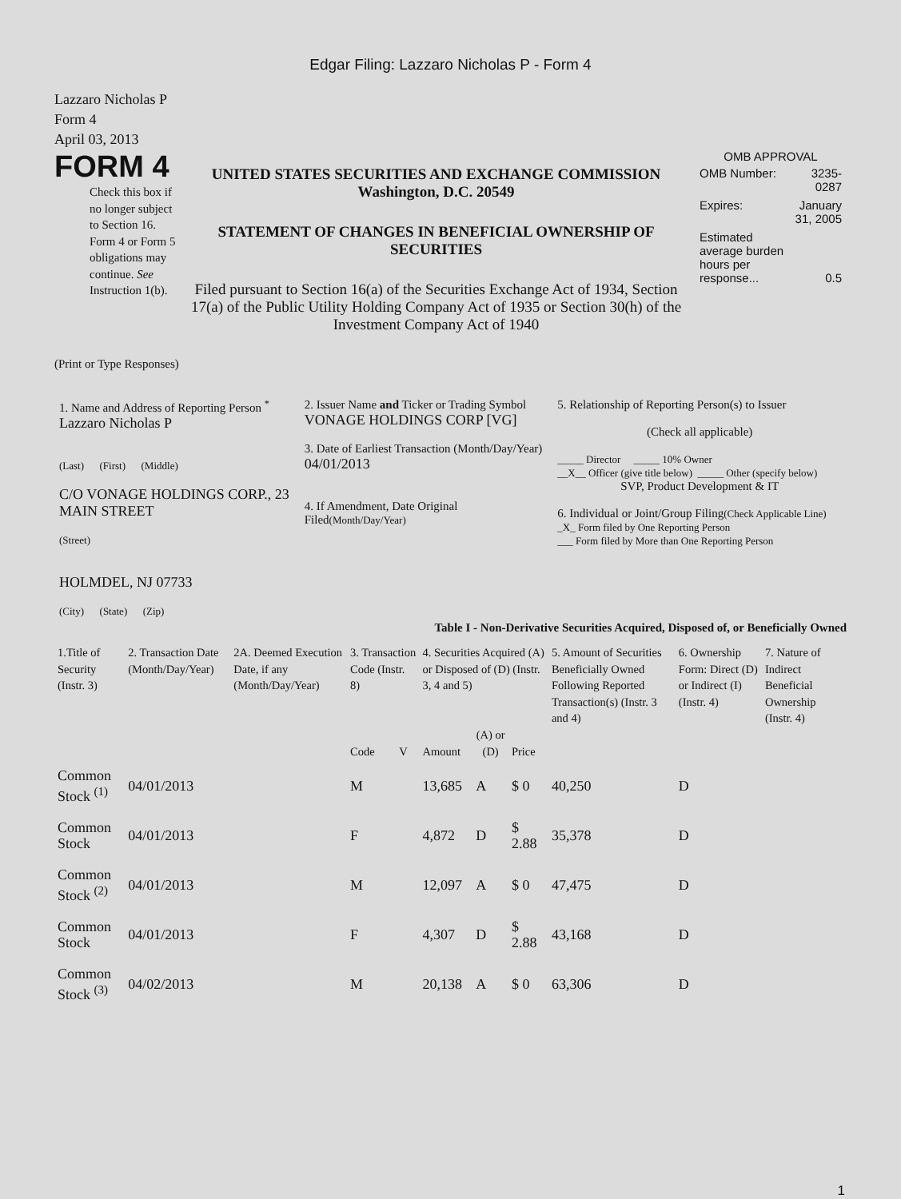Edgar Filing: Lazzaro Nicholas P - Form 4
Lazzaro Nicholas P
Form 4
April 03, 2013
FORM 4
Check this box if no longer subject to Section 16. Form 4 or Form 5 obligations may continue. See Instruction 1(b).
UNITED STATES SECURITIES AND EXCHANGE COMMISSION
Washington, D.C. 20549
STATEMENT OF CHANGES IN BENEFICIAL OWNERSHIP OF SECURITIES
Filed pursuant to Section 16(a) of the Securities Exchange Act of 1934, Section 17(a) of the Public Utility Holding Company Act of 1935 or Section 30(h) of the Investment Company Act of 1940
OMB APPROVAL
| OMB Number: | 3235-0287 |
| Expires: | January 31, 2005 |
| Estimated average burden hours per response... | 0.5 |
(Print or Type Responses)
| 1. Name and Address of Reporting Person <sup>*</sup> Lazzaro Nicholas P (Last) (First) (Middle) C/O VONAGE HOLDINGS CORP., 23 MAIN STREET (Street) HOLMDEL, NJ 07733 (City) (State) (Zip) | 2. Issuer Name and Ticker or Trading Symbol VONAGE HOLDINGS CORP [VG] 3. Date of Earliest Transaction (Month/Day/Year) 04/01/2013 4. If Amendment, Date Original Filed (Month/Day/Year) | 5. Relationship of Reporting Person(s) to Issuer (Check all applicable) _____ Director _____ 10% Owner __X__ Officer (give title below) _____ Other (specify below) SVP, Product Development & IT 6. Individual or Joint/Group Filing (Check Applicable Line) _X_ Form filed by One Reporting Person ___ Form filed by More than One Reporting Person |
Table I - Non-Derivative Securities Acquired, Disposed of, or Beneficially Owned
| 1.Title of Security (Instr. 3) | 2. Transaction Date (Month/Day/Year) | 2A. Deemed Execution Date, if any (Month/Day/Year) | 3. Transaction Code (Instr. 8) | | 4. Securities Acquired (A) or Disposed of (D) (Instr. 3, 4 and 5) | | | 5. Amount of Securities Beneficially Owned Following Reported Transaction(s) (Instr. 3 and 4) | 6. Ownership Form: Direct (D) or Indirect (I) (Instr. 4) | 7. Nature of Indirect Beneficial Ownership (Instr. 4) |
| | | | Code | V | Amount | (A) or (D) | Price | | | |
| Common Stock <sup>(1)</sup> | 04/01/2013 | | M | | 13,685 | A | $ 0 | 40,250 | D | |
| Common Stock | 04/01/2013 | | F | | 4,872 | D | $ 2.88 | 35,378 | D | |
| Common Stock <sup>(2)</sup> | 04/01/2013 | | M | | 12,097 | A | $ 0 | 47,475 | D | |
| Common Stock | 04/01/2013 | | F | | 4,307 | D | $ 2.88 | 43,168 | D | |
| Common Stock <sup>(3)</sup> | 04/02/2013 | | M | | 20,138 | A | $ 0 | 63,306 | D | |
1